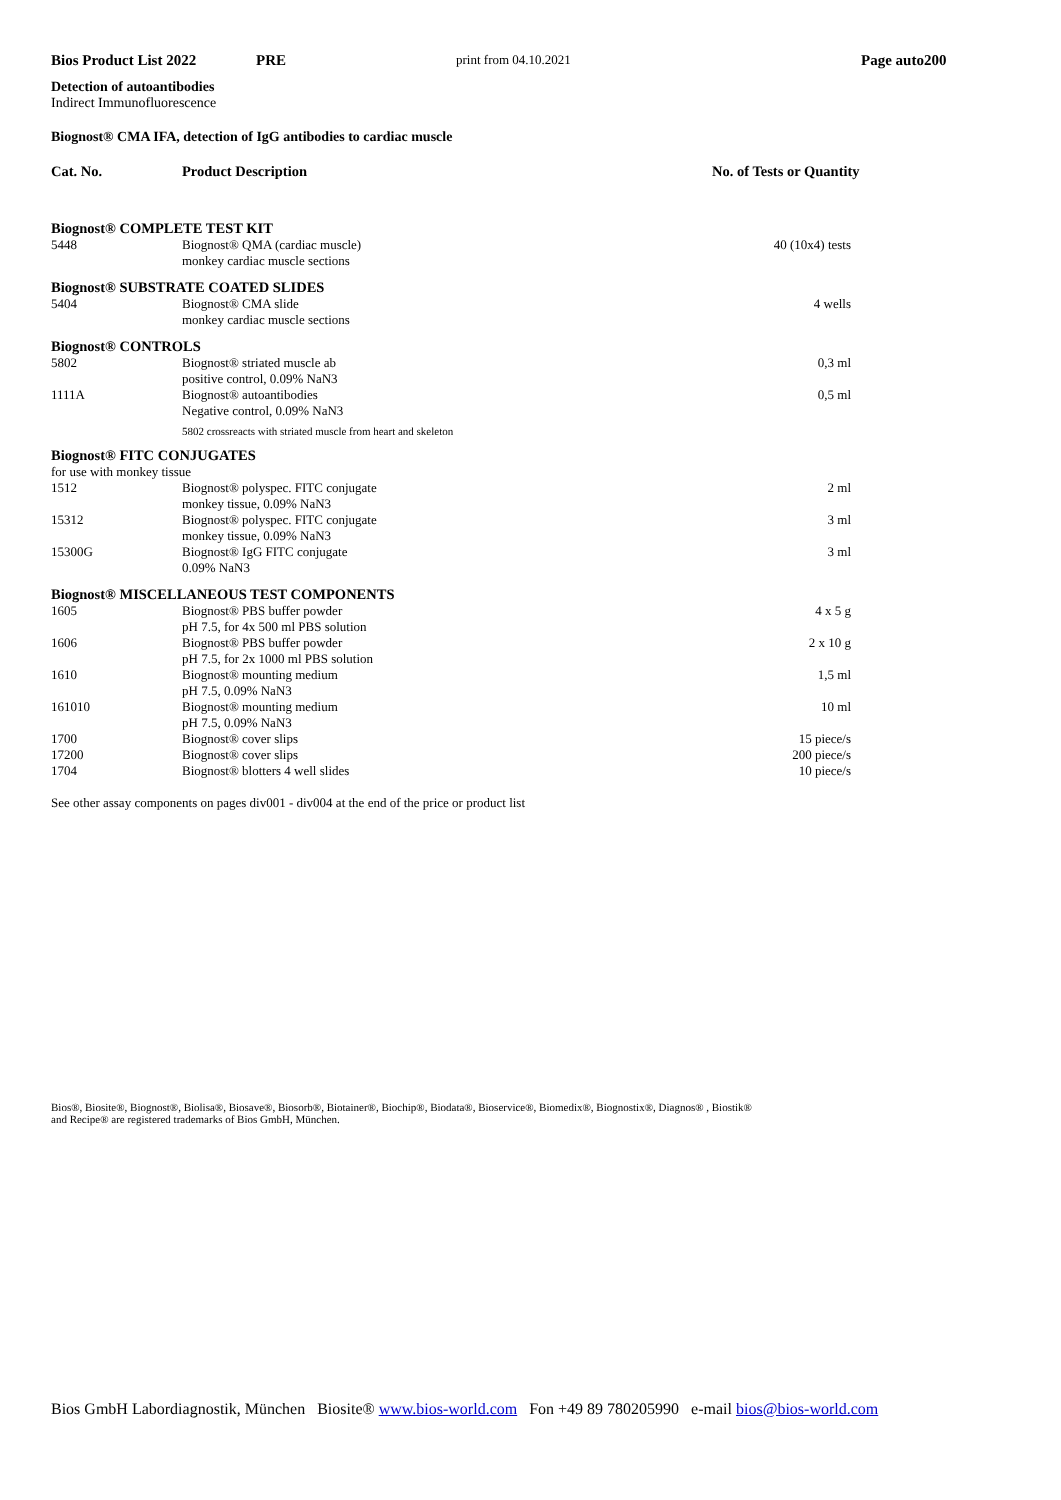Bios Product List 2022 PRE print from 04.10.2021 Page auto200
Detection of autoantibodies
Indirect Immunofluorescence
Biognost® CMA IFA, detection of IgG antibodies to cardiac muscle
| Cat. No. | Product Description | No. of Tests or Quantity |
| --- | --- | --- |
| Biognost® COMPLETE TEST KIT | | |
| 5448 | Biognost® QMA (cardiac muscle) monkey cardiac muscle sections | 40 (10x4) tests |
| Biognost® SUBSTRATE COATED SLIDES | | |
| 5404 | Biognost® CMA slide monkey cardiac muscle sections | 4 wells |
| Biognost® CONTROLS | | |
| 5802 | Biognost® striated muscle ab positive control, 0.09% NaN3 | 0,3 ml |
| 1111A | Biognost® autoantibodies Negative control, 0.09% NaN3 | 0,5 ml |
| | 5802 crossreacts with striated muscle from heart and skeleton | |
| Biognost® FITC CONJUGATES | | |
| for use with monkey tissue | | |
| 1512 | Biognost® polyspec. FITC conjugate monkey tissue, 0.09% NaN3 | 2 ml |
| 15312 | Biognost® polyspec. FITC conjugate monkey tissue, 0.09% NaN3 | 3 ml |
| 15300G | Biognost® IgG FITC conjugate 0.09% NaN3 | 3 ml |
| Biognost® MISCELLANEOUS TEST COMPONENTS | | |
| 1605 | Biognost® PBS buffer powder pH 7.5, for 4x 500 ml PBS solution | 4 x 5 g |
| 1606 | Biognost® PBS buffer powder pH 7.5, for 2x 1000 ml PBS solution | 2 x 10 g |
| 1610 | Biognost® mounting medium pH 7.5, 0.09% NaN3 | 1,5 ml |
| 161010 | Biognost® mounting medium pH 7.5, 0.09% NaN3 | 10 ml |
| 1700 | Biognost® cover slips | 15 piece/s |
| 17200 | Biognost® cover slips | 200 piece/s |
| 1704 | Biognost® blotters 4 well slides | 10 piece/s |
See other assay components on pages div001 - div004 at the end of the price or product list
Bios®, Biosite®, Biognost®, Biolisa®, Biosave®, Biosorb®, Biotainer®, Biochip®, Biodata®, Bioservice®, Biomedix®, Biognostix®, Diagnos® , Biostik®
and Recipe® are registered trademarks of Bios GmbH, München.
Bios GmbH Labordiagnostik, München Biosite® www.bios-world.com Fon +49 89 780205990 e-mail bios@bios-world.com